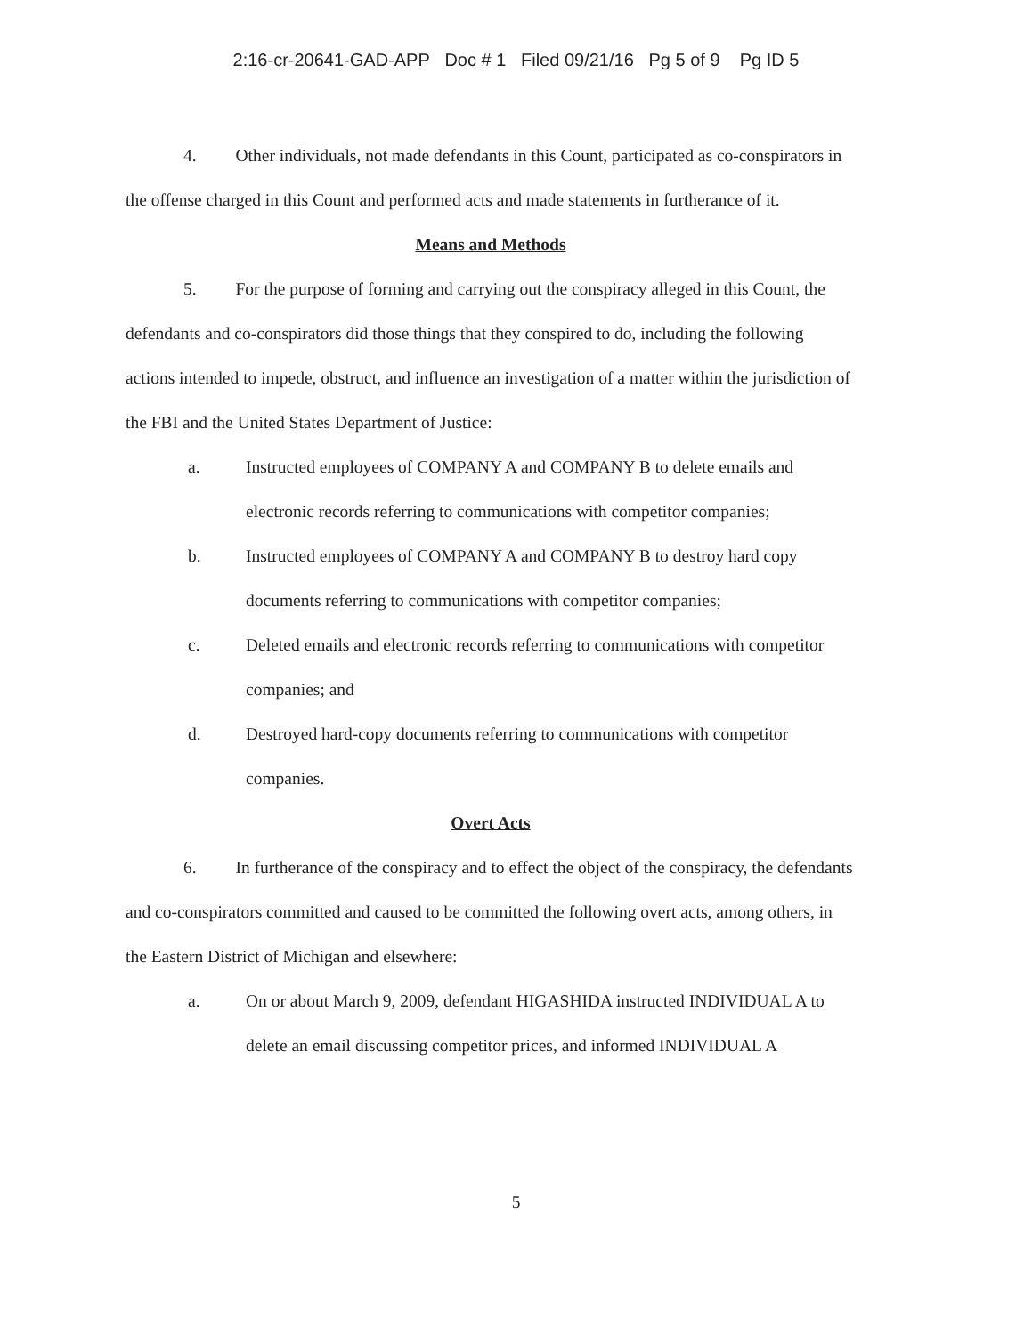2:16-cr-20641-GAD-APP Doc # 1 Filed 09/21/16 Pg 5 of 9 Pg ID 5
4. Other individuals, not made defendants in this Count, participated as co-conspirators in the offense charged in this Count and performed acts and made statements in furtherance of it.
Means and Methods
5. For the purpose of forming and carrying out the conspiracy alleged in this Count, the defendants and co-conspirators did those things that they conspired to do, including the following actions intended to impede, obstruct, and influence an investigation of a matter within the jurisdiction of the FBI and the United States Department of Justice:
a. Instructed employees of COMPANY A and COMPANY B to delete emails and electronic records referring to communications with competitor companies;
b. Instructed employees of COMPANY A and COMPANY B to destroy hard copy documents referring to communications with competitor companies;
c. Deleted emails and electronic records referring to communications with competitor companies; and
d. Destroyed hard-copy documents referring to communications with competitor companies.
Overt Acts
6. In furtherance of the conspiracy and to effect the object of the conspiracy, the defendants and co-conspirators committed and caused to be committed the following overt acts, among others, in the Eastern District of Michigan and elsewhere:
a. On or about March 9, 2009, defendant HIGASHIDA instructed INDIVIDUAL A to delete an email discussing competitor prices, and informed INDIVIDUAL A
5